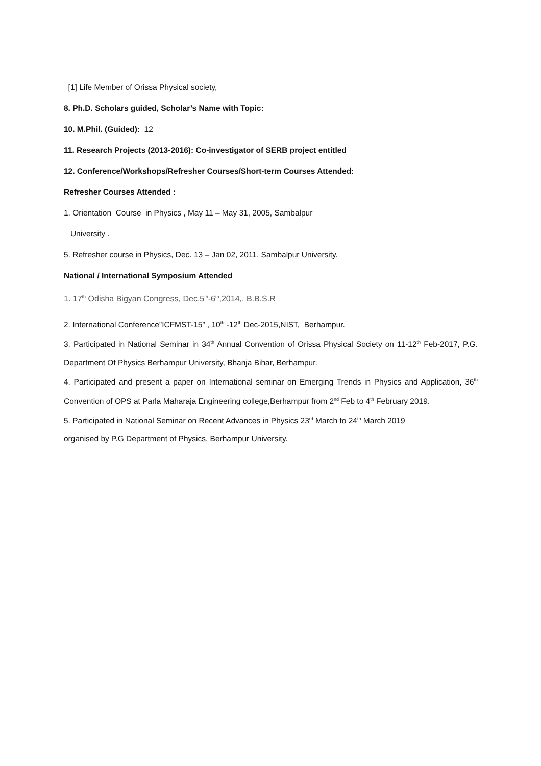[1] Life Member of Orissa Physical society,
8. Ph.D. Scholars guided, Scholar’s Name with Topic:
10. M.Phil. (Guided): 12
11. Research Projects (2013-2016): Co-investigator of SERB project entitled
12. Conference/Workshops/Refresher Courses/Short-term Courses Attended:
Refresher Courses Attended :
1. Orientation Course in Physics , May 11 – May 31, 2005, Sambalpur
University .
5. Refresher course in Physics, Dec. 13 – Jan 02, 2011, Sambalpur University.
National / International Symposium Attended
1. 17<sup>th</sup> Odisha Bigyan Congress, Dec.5<sup>th</sup>-6<sup>th</sup>,2014,, B.B.S.R
2. International Conference”ICFMST-15” , 10<sup>th</sup> -12<sup>th</sup> Dec-2015,NIST, Berhampur.
3. Participated in National Seminar in 34<sup>th</sup> Annual Convention of Orissa Physical Society on 11-12<sup>th</sup> Feb-2017, P.G. Department Of Physics Berhampur University, Bhanja Bihar, Berhampur.
4. Participated and present a paper on International seminar on Emerging Trends in Physics and Application, 36<sup>th</sup> Convention of OPS at Parla Maharaja Engineering college,Berhampur from 2<sup>nd</sup> Feb to 4<sup>th</sup> February 2019.
5. Participated in National Seminar on Recent Advances in Physics 23<sup>rd</sup> March to 24<sup>th</sup> March 2019
organised by P.G Department of Physics, Berhampur University.